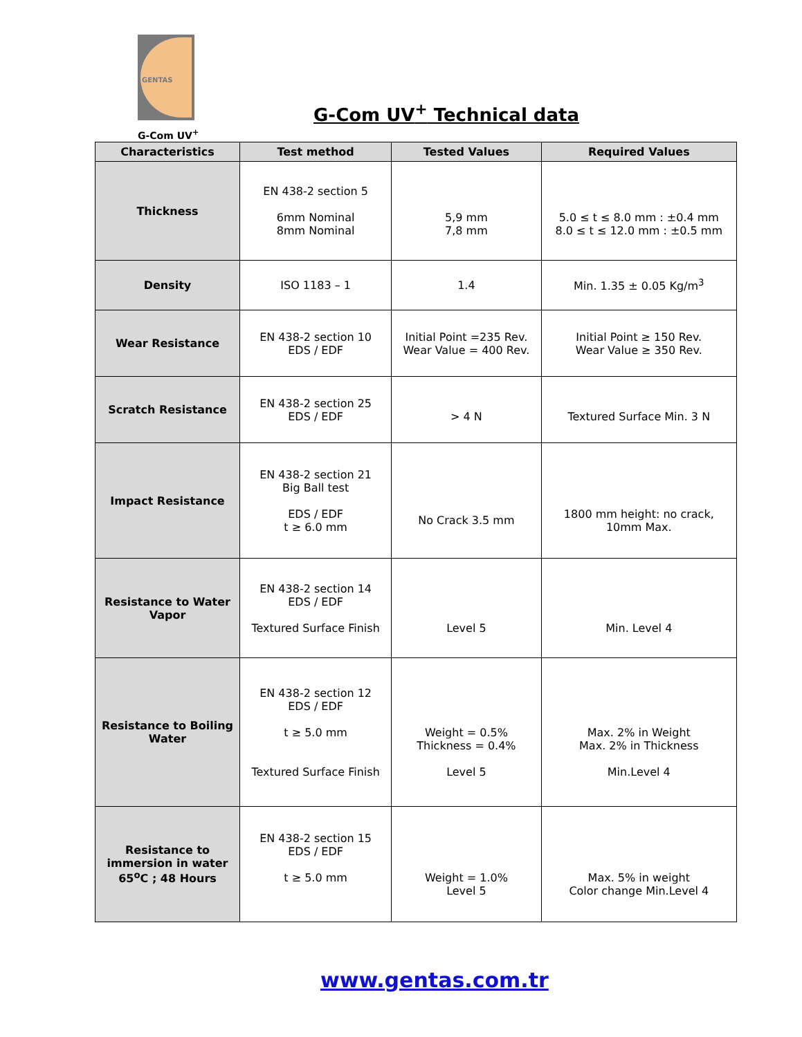GENTAS
G-Com UV<sup>+</sup>
G-Com UV<sup>+</sup> Technical data
| Characteristics | Test method | Tested Values | Required Values |
| --- | --- | --- | --- |
| Thickness | EN 438-2 section 5 6mm Nominal 8mm Nominal | 5,9 mm 7,8 mm | 5.0 ≤ t ≤ 8.0 mm : ±0.4 mm 8.0 ≤ t ≤ 12.0 mm : ±0.5 mm |
| Density | ISO 1183 – 1 | 1.4 | Min. 1.35 ± 0.05 Kg/m<sup>3</sup> |
| Wear Resistance | EN 438-2 section 10 EDS / EDF | Initial Point =235 Rev. Wear Value = 400 Rev. | Initial Point ≥ 150 Rev. Wear Value ≥ 350 Rev. |
| Scratch Resistance | EN 438-2 section 25 EDS / EDF | > 4 N | Textured Surface Min. 3 N |
| Impact Resistance | EN 438-2 section 21 Big Ball test EDS / EDF t ≥ 6.0 mm | No Crack 3.5 mm | 1800 mm height: no crack, 10mm Max. |
| Resistance to Water Vapor | EN 438-2 section 14 EDS / EDF Textured Surface Finish | Level 5 | Min. Level 4 |
| Resistance to Boiling Water | EN 438-2 section 12 EDS / EDF t ≥ 5.0 mm Textured Surface Finish | Weight = 0.5% Thickness = 0.4% Level 5 | Max. 2% in Weight Max. 2% in Thickness Min.Level 4 |
| Resistance to immersion in water 65<sup>o</sup>C ; 48 Hours | EN 438-2 section 15 EDS / EDF t ≥ 5.0 mm | Weight = 1.0% Level 5 | Max. 5% in weight Color change Min.Level 4 |
www.gentas.com.tr